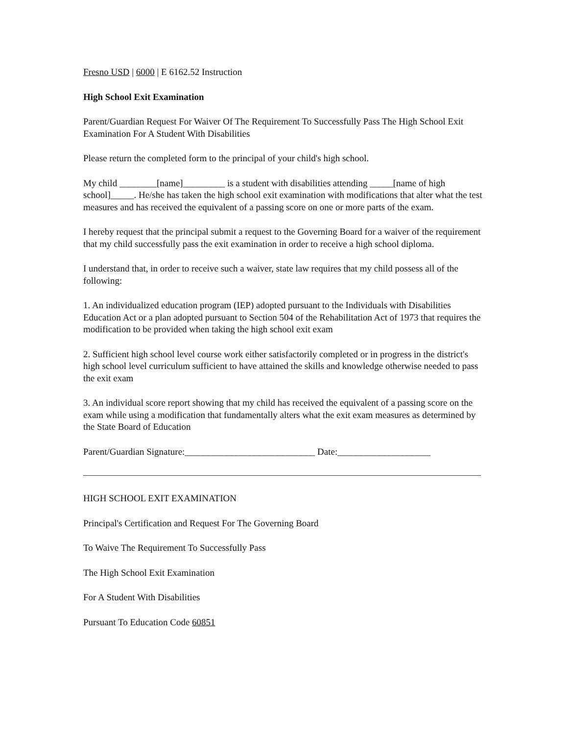Fresno USD | 6000 | E 6162.52 Instruction
High School Exit Examination
Parent/Guardian Request For Waiver Of The Requirement To Successfully Pass The High School Exit Examination For A Student With Disabilities
Please return the completed form to the principal of your child's high school.
My child ________[name]_________ is a student with disabilities attending _____[name of high school]_____. He/she has taken the high school exit examination with modifications that alter what the test measures and has received the equivalent of a passing score on one or more parts of the exam.
I hereby request that the principal submit a request to the Governing Board for a waiver of the requirement that my child successfully pass the exit examination in order to receive a high school diploma.
I understand that, in order to receive such a waiver, state law requires that my child possess all of the following:
1. An individualized education program (IEP) adopted pursuant to the Individuals with Disabilities Education Act or a plan adopted pursuant to Section 504 of the Rehabilitation Act of 1973 that requires the modification to be provided when taking the high school exit exam
2. Sufficient high school level course work either satisfactorily completed or in progress in the district's high school level curriculum sufficient to have attained the skills and knowledge otherwise needed to pass the exit exam
3. An individual score report showing that my child has received the equivalent of a passing score on the exam while using a modification that fundamentally alters what the exit exam measures as determined by the State Board of Education
Parent/Guardian Signature:____________________________ Date:____________________
HIGH SCHOOL EXIT EXAMINATION
Principal's Certification and Request For The Governing Board
To Waive The Requirement To Successfully Pass
The High School Exit Examination
For A Student With Disabilities
Pursuant To Education Code 60851